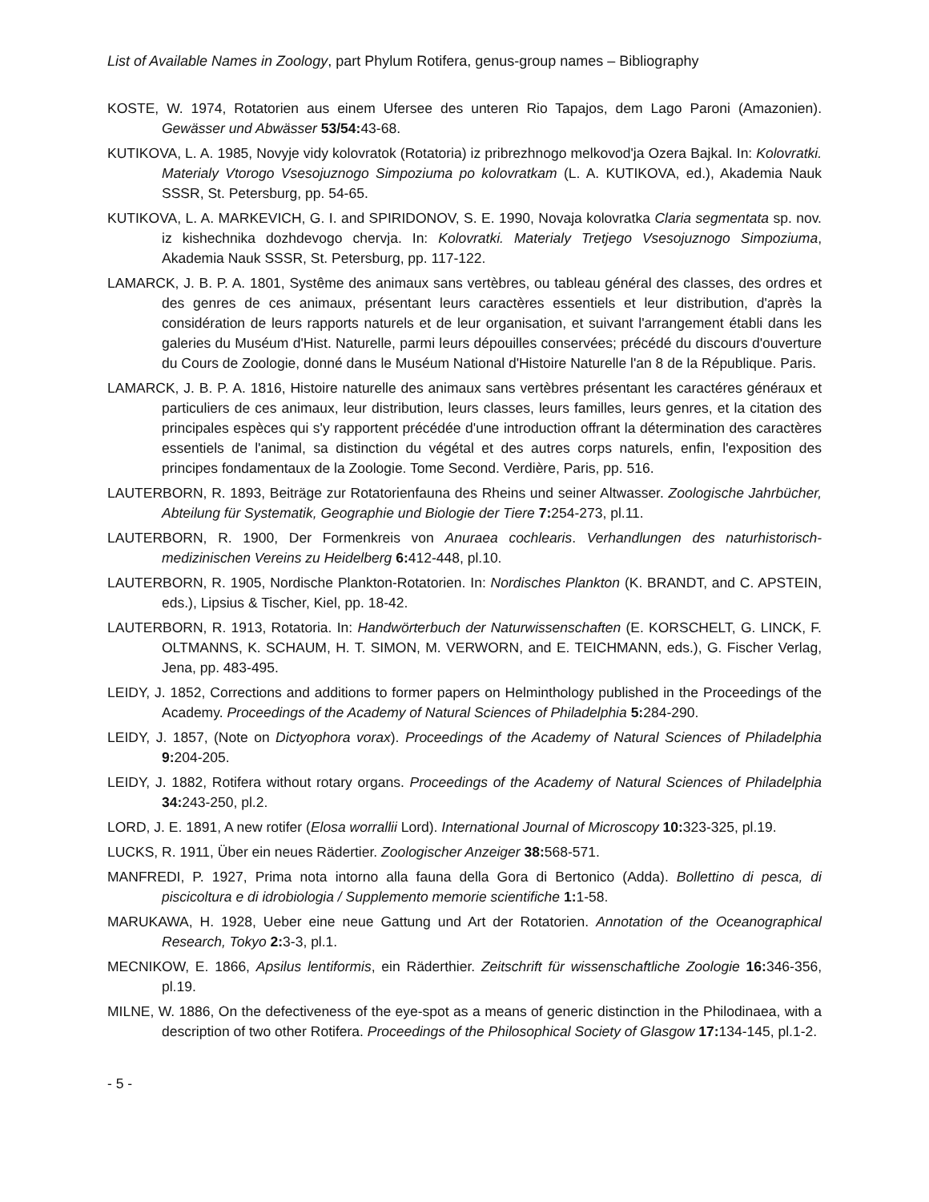List of Available Names in Zoology, part Phylum Rotifera, genus-group names – Bibliography
KOSTE, W. 1974, Rotatorien aus einem Ufersee des unteren Rio Tapajos, dem Lago Paroni (Amazonien). Gewässer und Abwässer 53/54: 43-68.
KUTIKOVA, L. A. 1985, Novyje vidy kolovratok (Rotatoria) iz pribrezhnogo melkovod'ja Ozera Bajkal. In: Kolovratki. Materialy Vtorogo Vsesojuznogo Simpoziuma po kolovratkam (L. A. KUTIKOVA, ed.), Akademia Nauk SSSR, St. Petersburg, pp. 54-65.
KUTIKOVA, L. A. MARKEVICH, G. I. and SPIRIDONOV, S. E. 1990, Novaja kolovratka Claria segmentata sp. nov. iz kishechnika dozhdevogo chervja. In: Kolovratki. Materialy Tretjego Vsesojuznogo Simpoziuma, Akademia Nauk SSSR, St. Petersburg, pp. 117-122.
LAMARCK, J. B. P. A. 1801, Systême des animaux sans vertèbres, ou tableau général des classes, des ordres et des genres de ces animaux, présentant leurs caractères essentiels et leur distribution, d'après la considération de leurs rapports naturels et de leur organisation, et suivant l'arrangement établi dans les galeries du Muséum d'Hist. Naturelle, parmi leurs dépouilles conservées; précédé du discours d'ouverture du Cours de Zoologie, donné dans le Muséum National d'Histoire Naturelle l'an 8 de la République. Paris.
LAMARCK, J. B. P. A. 1816, Histoire naturelle des animaux sans vertèbres présentant les caractéres généraux et particuliers de ces animaux, leur distribution, leurs classes, leurs familles, leurs genres, et la citation des principales espèces qui s'y rapportent précédée d'une introduction offrant la détermination des caractères essentiels de l'animal, sa distinction du végétal et des autres corps naturels, enfin, l'exposition des principes fondamentaux de la Zoologie. Tome Second. Verdière, Paris, pp. 516.
LAUTERBORN, R. 1893, Beiträge zur Rotatorienfauna des Rheins und seiner Altwasser. Zoologische Jahrbücher, Abteilung für Systematik, Geographie und Biologie der Tiere 7: 254-273, pl.11.
LAUTERBORN, R. 1900, Der Formenkreis von Anuraea cochlearis. Verhandlungen des naturhistorisch-medizinischen Vereins zu Heidelberg 6: 412-448, pl.10.
LAUTERBORN, R. 1905, Nordische Plankton-Rotatorien. In: Nordisches Plankton (K. BRANDT, and C. APSTEIN, eds.), Lipsius & Tischer, Kiel, pp. 18-42.
LAUTERBORN, R. 1913, Rotatoria. In: Handwörterbuch der Naturwissenschaften (E. KORSCHELT, G. LINCK, F. OLTMANNS, K. SCHAUM, H. T. SIMON, M. VERWORN, and E. TEICHMANN, eds.), G. Fischer Verlag, Jena, pp. 483-495.
LEIDY, J. 1852, Corrections and additions to former papers on Helminthology published in the Proceedings of the Academy. Proceedings of the Academy of Natural Sciences of Philadelphia 5: 284-290.
LEIDY, J. 1857, (Note on Dictyophora vorax). Proceedings of the Academy of Natural Sciences of Philadelphia 9: 204-205.
LEIDY, J. 1882, Rotifera without rotary organs. Proceedings of the Academy of Natural Sciences of Philadelphia 34: 243-250, pl.2.
LORD, J. E. 1891, A new rotifer (Elosa worrallii Lord). International Journal of Microscopy 10: 323-325, pl.19.
LUCKS, R. 1911, Über ein neues Rädertier. Zoologischer Anzeiger 38: 568-571.
MANFREDI, P. 1927, Prima nota intorno alla fauna della Gora di Bertonico (Adda). Bollettino di pesca, di piscicoltura e di idrobiologia / Supplemento memorie scientifiche 1: 1-58.
MARUKAWA, H. 1928, Ueber eine neue Gattung und Art der Rotatorien. Annotation of the Oceanographical Research, Tokyo 2: 3-3, pl.1.
MECNIKOW, E. 1866, Apsilus lentiformis, ein Räderthier. Zeitschrift für wissenschaftliche Zoologie 16: 346-356, pl.19.
MILNE, W. 1886, On the defectiveness of the eye-spot as a means of generic distinction in the Philodinaea, with a description of two other Rotifera. Proceedings of the Philosophical Society of Glasgow 17: 134-145, pl.1-2.
- 5 -